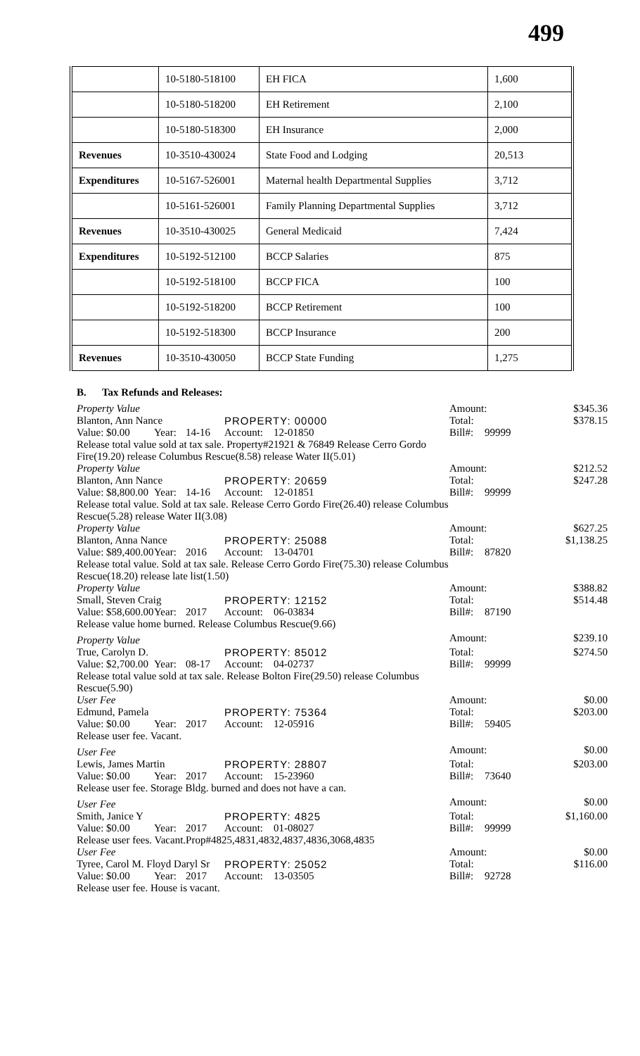499
| | 10-5180-518100 | EH FICA | 1,600 |
| | 10-5180-518200 | EH Retirement | 2,100 |
| | 10-5180-518300 | EH Insurance | 2,000 |
| Revenues | 10-3510-430024 | State Food and Lodging | 20,513 |
| Expenditures | 10-5167-526001 | Maternal health Departmental Supplies | 3,712 |
| | 10-5161-526001 | Family Planning Departmental Supplies | 3,712 |
| Revenues | 10-3510-430025 | General Medicaid | 7,424 |
| Expenditures | 10-5192-512100 | BCCP Salaries | 875 |
| | 10-5192-518100 | BCCP FICA | 100 |
| | 10-5192-518200 | BCCP Retirement | 100 |
| | 10-5192-518300 | BCCP Insurance | 200 |
| Revenues | 10-3510-430050 | BCCP State Funding | 1,275 |
B. Tax Refunds and Releases:
| Property Value | | | | | Amount: | | $345.36 |
| Blanton, Ann Nance | | | PROPERTY: 00000 | | Total: | | $378.15 |
| Value: $0.00 | Year: | 14-16 | Account: | 12-01850 | Bill#: | 99999 | |
| Release total value sold at tax sale. Property#21921 & 76849 Release Cerro Gordo Fire(19.20) release Columbus Rescue(8.58) release Water II(5.01) | | | | | | | |
| Property Value | | | | | Amount: | | $212.52 |
| Blanton, Ann Nance | | | PROPERTY: 20659 | | Total: | | $247.28 |
| Value: $8,800.00 | Year: | 14-16 | Account: | 12-01851 | Bill#: | 99999 | |
| Release total value. Sold at tax sale. Release Cerro Gordo Fire(26.40) release Columbus Rescue(5.28) release Water II(3.08) | | | | | | | |
| Property Value | | | | | Amount: | | $627.25 |
| Blanton, Anna Nance | | | PROPERTY: 25088 | | Total: | | $1,138.25 |
| Value: $89,400.00 | Year: | 2016 | Account: | 13-04701 | Bill#: | 87820 | |
| Release total value. Sold at tax sale. Release Cerro Gordo Fire(75.30) release Columbus Rescue(18.20) release late list(1.50) | | | | | | | |
| Property Value | | | | | Amount: | | $388.82 |
| Small, Steven Craig | | | PROPERTY: 12152 | | Total: | | $514.48 |
| Value: $58,600.00 | Year: | 2017 | Account: | 06-03834 | Bill#: | 87190 | |
| Release value home burned. Release Columbus Rescue(9.66) | | | | | | | |
| Property Value | | | | | Amount: | | $239.10 |
| True, Carolyn D. | | | PROPERTY: 85012 | | Total: | | $274.50 |
| Value: $2,700.00 | Year: | 08-17 | Account: | 04-02737 | Bill#: | 99999 | |
| Release total value sold at tax sale. Release Bolton Fire(29.50) release Columbus Rescue(5.90) | | | | | | | |
| User Fee | | | | | Amount: | | $0.00 |
| Edmund, Pamela | | | PROPERTY: 75364 | | Total: | | $203.00 |
| Value: $0.00 | Year: | 2017 | Account: | 12-05916 | Bill#: | 59405 | |
| Release user fee. Vacant. | | | | | | | |
| User Fee | | | | | Amount: | | $0.00 |
| Lewis, James Martin | | | PROPERTY: 28807 | | Total: | | $203.00 |
| Value: $0.00 | Year: | 2017 | Account: | 15-23960 | Bill#: | 73640 | |
| Release user fee. Storage Bldg. burned and does not have a can. | | | | | | | |
| User Fee | | | | | Amount: | | $0.00 |
| Smith, Janice Y | | | PROPERTY: 4825 | | Total: | | $1,160.00 |
| Value: $0.00 | Year: | 2017 | Account: | 01-08027 | Bill#: | 99999 | |
| Release user fees. Vacant.Prop#4825,4831,4832,4837,4836,3068,4835 | | | | | | | |
| User Fee | | | | | Amount: | | $0.00 |
| Tyree, Carol M. Floyd Daryl Sr | | | PROPERTY: 25052 | | Total: | | $116.00 |
| Value: $0.00 | Year: | 2017 | Account: | 13-03505 | Bill#: | 92728 | |
| Release user fee. House is vacant. | | | | | | | |